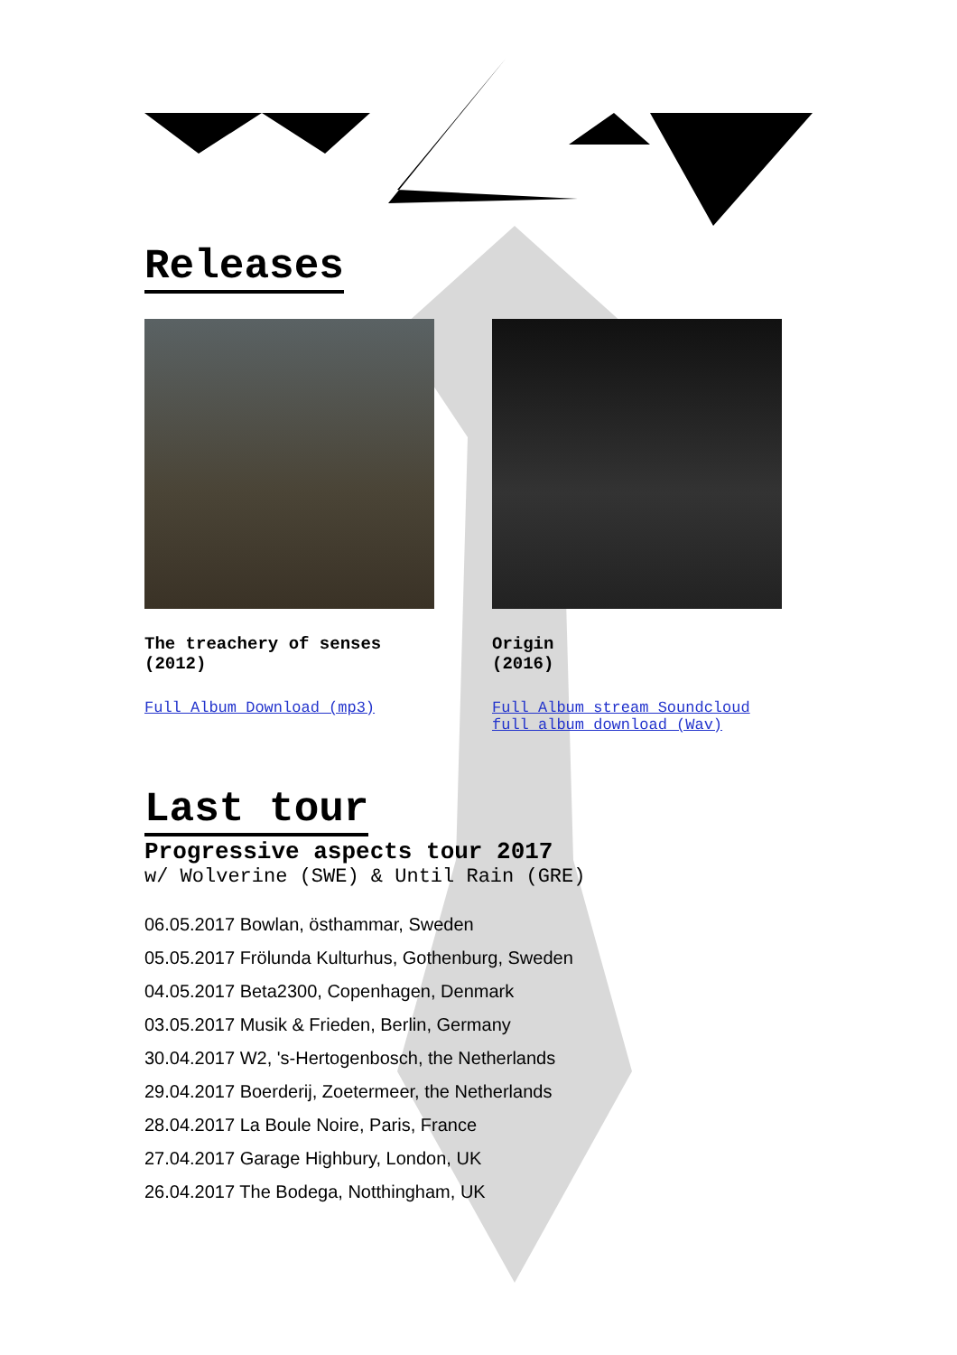Releases
The treachery of senses
(2012)
Full Album Download (mp3)
Origin
(2016)
Full Album stream Soundcloud
full album download (Wav)
Last tour
Progressive aspects tour 2017
w/ Wolverine (SWE) & Until Rain (GRE)
06.05.2017 Bowlan, östhammar, Sweden
05.05.2017 Frölunda Kulturhus, Gothenburg, Sweden
04.05.2017 Beta2300, Copenhagen, Denmark
03.05.2017 Musik & Frieden, Berlin, Germany
30.04.2017 W2, 's-Hertogenbosch, the Netherlands
29.04.2017 Boerderij, Zoetermeer, the Netherlands
28.04.2017 La Boule Noire, Paris, France
27.04.2017 Garage Highbury, London, UK
26.04.2017 The Bodega, Notthingham, UK